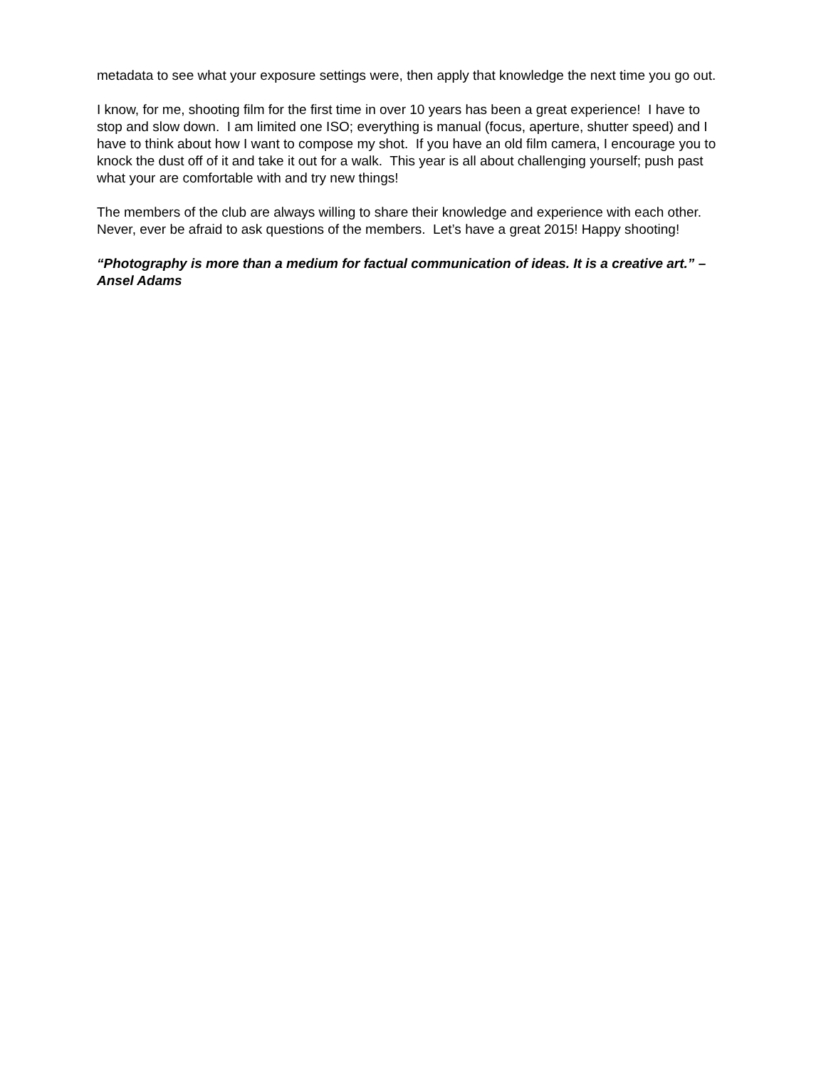metadata to see what your exposure settings were, then apply that knowledge the next time you go out.
I know, for me, shooting film for the first time in over 10 years has been a great experience! I have to stop and slow down. I am limited one ISO; everything is manual (focus, aperture, shutter speed) and I have to think about how I want to compose my shot. If you have an old film camera, I encourage you to knock the dust off of it and take it out for a walk. This year is all about challenging yourself; push past what your are comfortable with and try new things!
The members of the club are always willing to share their knowledge and experience with each other. Never, ever be afraid to ask questions of the members. Let’s have a great 2015! Happy shooting!
“Photography is more than a medium for factual communication of ideas. It is a creative art.” – Ansel Adams